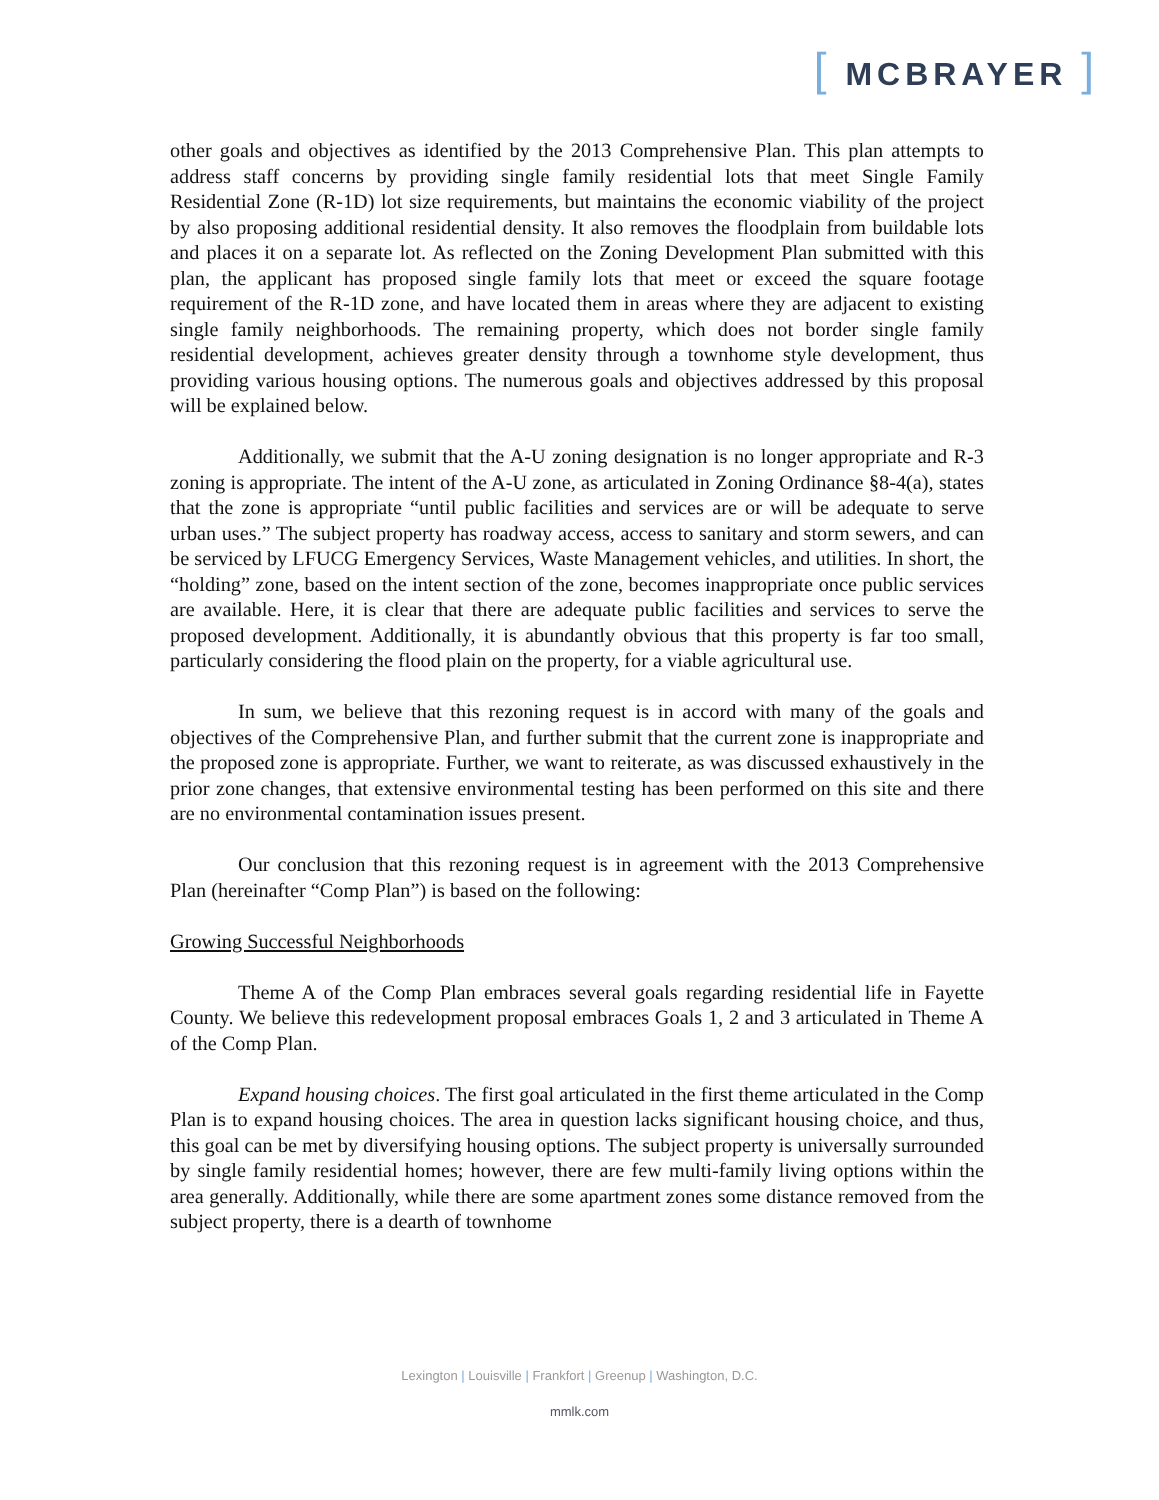[ MCBRAYER ]
other goals and objectives as identified by the 2013 Comprehensive Plan. This plan attempts to address staff concerns by providing single family residential lots that meet Single Family Residential Zone (R-1D) lot size requirements, but maintains the economic viability of the project by also proposing additional residential density. It also removes the floodplain from buildable lots and places it on a separate lot. As reflected on the Zoning Development Plan submitted with this plan, the applicant has proposed single family lots that meet or exceed the square footage requirement of the R-1D zone, and have located them in areas where they are adjacent to existing single family neighborhoods. The remaining property, which does not border single family residential development, achieves greater density through a townhome style development, thus providing various housing options. The numerous goals and objectives addressed by this proposal will be explained below.
Additionally, we submit that the A-U zoning designation is no longer appropriate and R-3 zoning is appropriate. The intent of the A-U zone, as articulated in Zoning Ordinance §8-4(a), states that the zone is appropriate “until public facilities and services are or will be adequate to serve urban uses.” The subject property has roadway access, access to sanitary and storm sewers, and can be serviced by LFUCG Emergency Services, Waste Management vehicles, and utilities. In short, the “holding” zone, based on the intent section of the zone, becomes inappropriate once public services are available. Here, it is clear that there are adequate public facilities and services to serve the proposed development. Additionally, it is abundantly obvious that this property is far too small, particularly considering the flood plain on the property, for a viable agricultural use.
In sum, we believe that this rezoning request is in accord with many of the goals and objectives of the Comprehensive Plan, and further submit that the current zone is inappropriate and the proposed zone is appropriate. Further, we want to reiterate, as was discussed exhaustively in the prior zone changes, that extensive environmental testing has been performed on this site and there are no environmental contamination issues present.
Our conclusion that this rezoning request is in agreement with the 2013 Comprehensive Plan (hereinafter “Comp Plan”) is based on the following:
Growing Successful Neighborhoods
Theme A of the Comp Plan embraces several goals regarding residential life in Fayette County. We believe this redevelopment proposal embraces Goals 1, 2 and 3 articulated in Theme A of the Comp Plan.
Expand housing choices. The first goal articulated in the first theme articulated in the Comp Plan is to expand housing choices. The area in question lacks significant housing choice, and thus, this goal can be met by diversifying housing options. The subject property is universally surrounded by single family residential homes; however, there are few multi-family living options within the area generally. Additionally, while there are some apartment zones some distance removed from the subject property, there is a dearth of townhome
Lexington | Louisville | Frankfort | Greenup | Washington, D.C.
mmlk.com